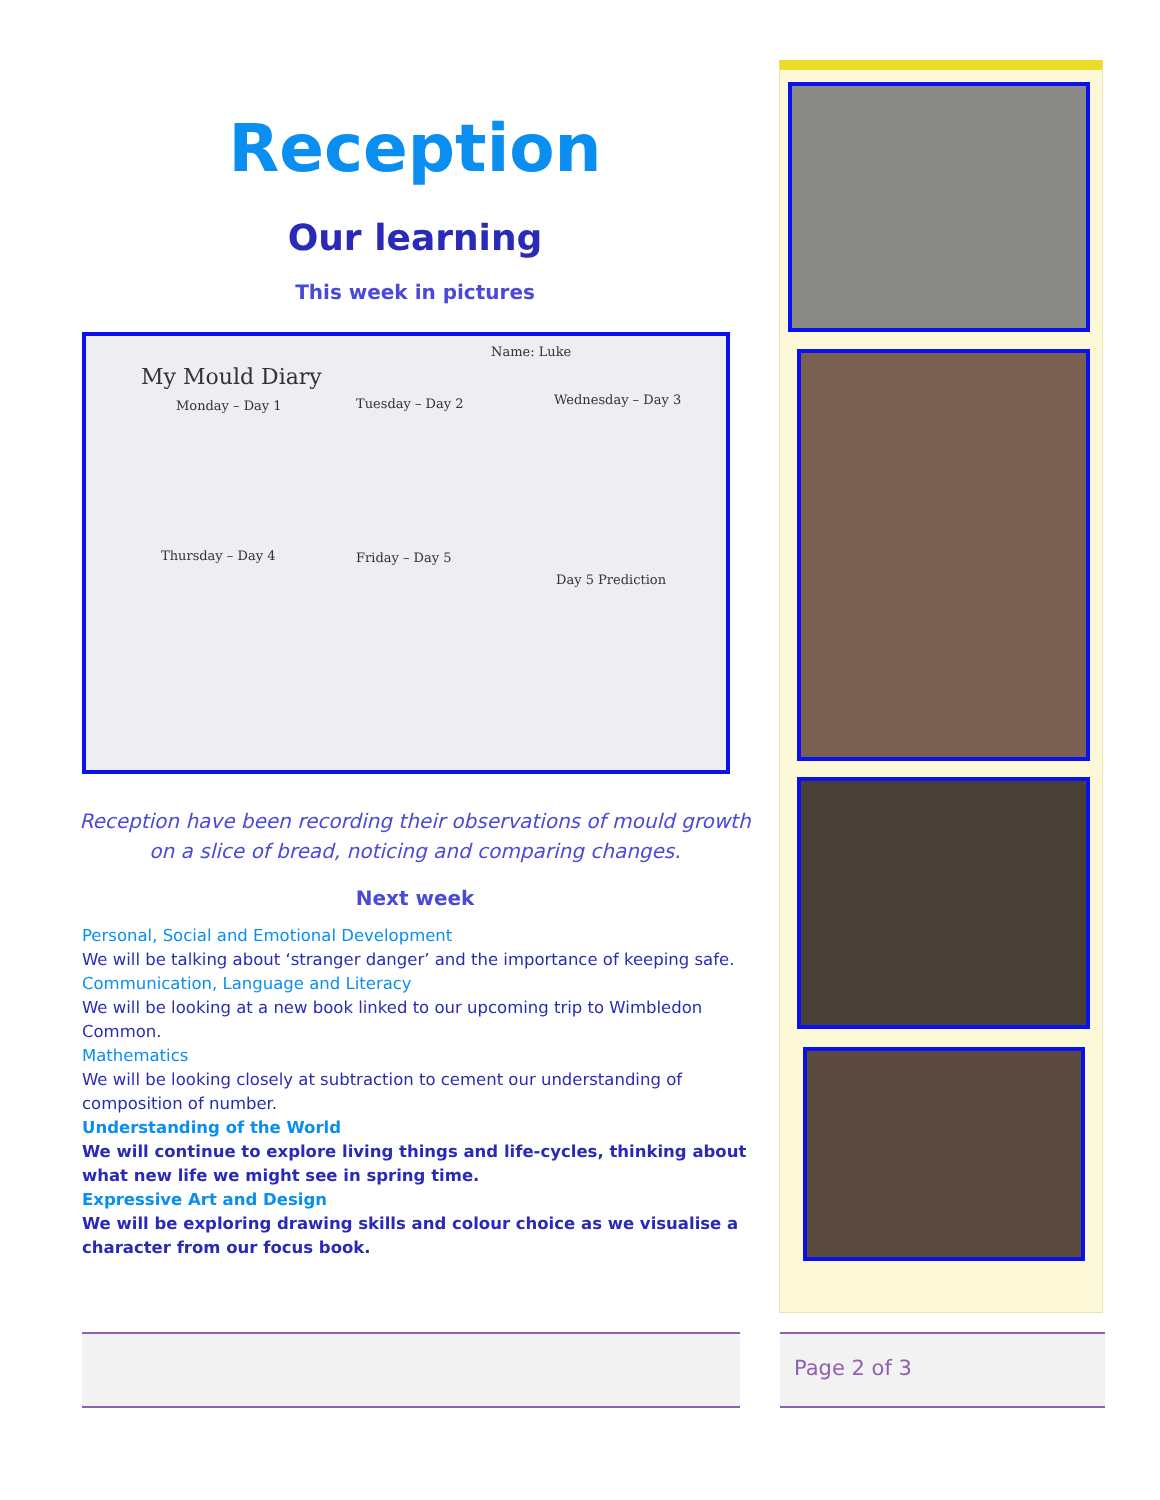Reception
Our learning
This week in pictures
My Mould Diary
Name: Luke
Monday – Day 1 Tuesday – Day 2 Wednesday – Day 3
Thursday – Day 4 Friday – Day 5
Day 5 Prediction
Reception have been recording their observations of mould growth
on a slice of bread, noticing and comparing changes.
Next week
Personal, Social and Emotional Development
We will be talking about ‘stranger danger’ and the importance of keeping safe.
Communication, Language and Literacy
We will be looking at a new book linked to our upcoming trip to Wimbledon Common.
Mathematics
We will be looking closely at subtraction to cement our understanding of composition of number.
Understanding of the World
We will continue to explore living things and life-cycles, thinking about what new life we might see in spring time.
Expressive Art and Design
We will be exploring drawing skills and colour choice as we visualise a character from our focus book.
Page 2 of 3